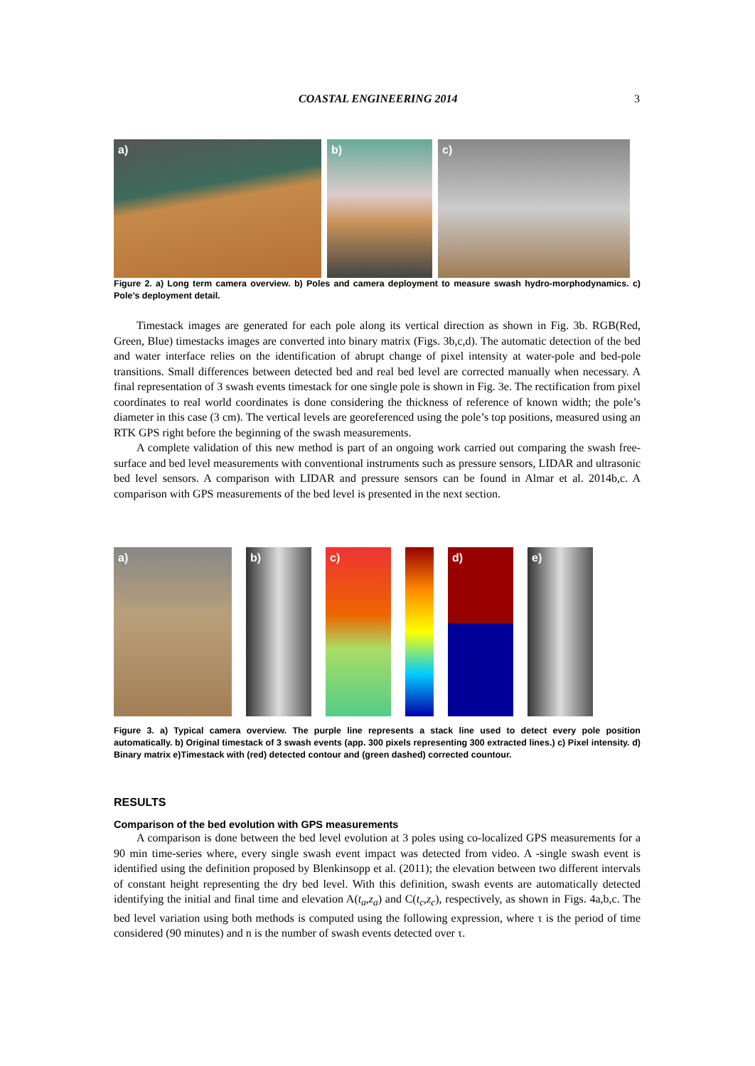COASTAL ENGINEERING 2014 3
a) b) c)
Figure 2. a) Long term camera overview. b) Poles and camera deployment to measure swash hydro-morphodynamics. c) Pole’s deployment detail.
Timestack images are generated for each pole along its vertical direction as shown in Fig. 3b. RGB(Red, Green, Blue) timestacks images are converted into binary matrix (Figs. 3b,c,d). The automatic detection of the bed and water interface relies on the identification of abrupt change of pixel intensity at water-pole and bed-pole transitions. Small differences between detected bed and real bed level are corrected manually when necessary. A final representation of 3 swash events timestack for one single pole is shown in Fig. 3e. The rectification from pixel coordinates to real world coordinates is done considering the thickness of reference of known width; the pole’s diameter in this case (3 cm). The vertical levels are georeferenced using the pole’s top positions, measured using an RTK GPS right before the beginning of the swash measurements.
A complete validation of this new method is part of an ongoing work carried out comparing the swash free-surface and bed level measurements with conventional instruments such as pressure sensors, LIDAR and ultrasonic bed level sensors. A comparison with LIDAR and pressure sensors can be found in Almar et al. 2014b,c. A comparison with GPS measurements of the bed level is presented in the next section.
a) b) c) d) e)
Figure 3. a) Typical camera overview. The purple line represents a stack line used to detect every pole position automatically. b) Original timestack of 3 swash events (app. 300 pixels representing 300 extracted lines.) c) Pixel intensity. d) Binary matrix e)Timestack with (red) detected contour and (green dashed) corrected countour.
RESULTS
Comparison of the bed evolution with GPS measurements
A comparison is done between the bed level evolution at 3 poles using co-localized GPS measurements for a 90 min time-series where, every single swash event impact was detected from video. A -single swash event is identified using the definition proposed by Blenkinsopp et al. (2011); the elevation between two different intervals of constant height representing the dry bed level. With this definition, swash events are automatically detected identifying the initial and final time and elevation A(t<sub>a</sub>,z<sub>a</sub>) and C(t<sub>c</sub>,z<sub>c</sub>), respectively, as shown in Figs. 4a,b,c. The bed level variation using both methods is computed using the following expression, where τ is the period of time considered (90 minutes) and n is the number of swash events detected over τ.